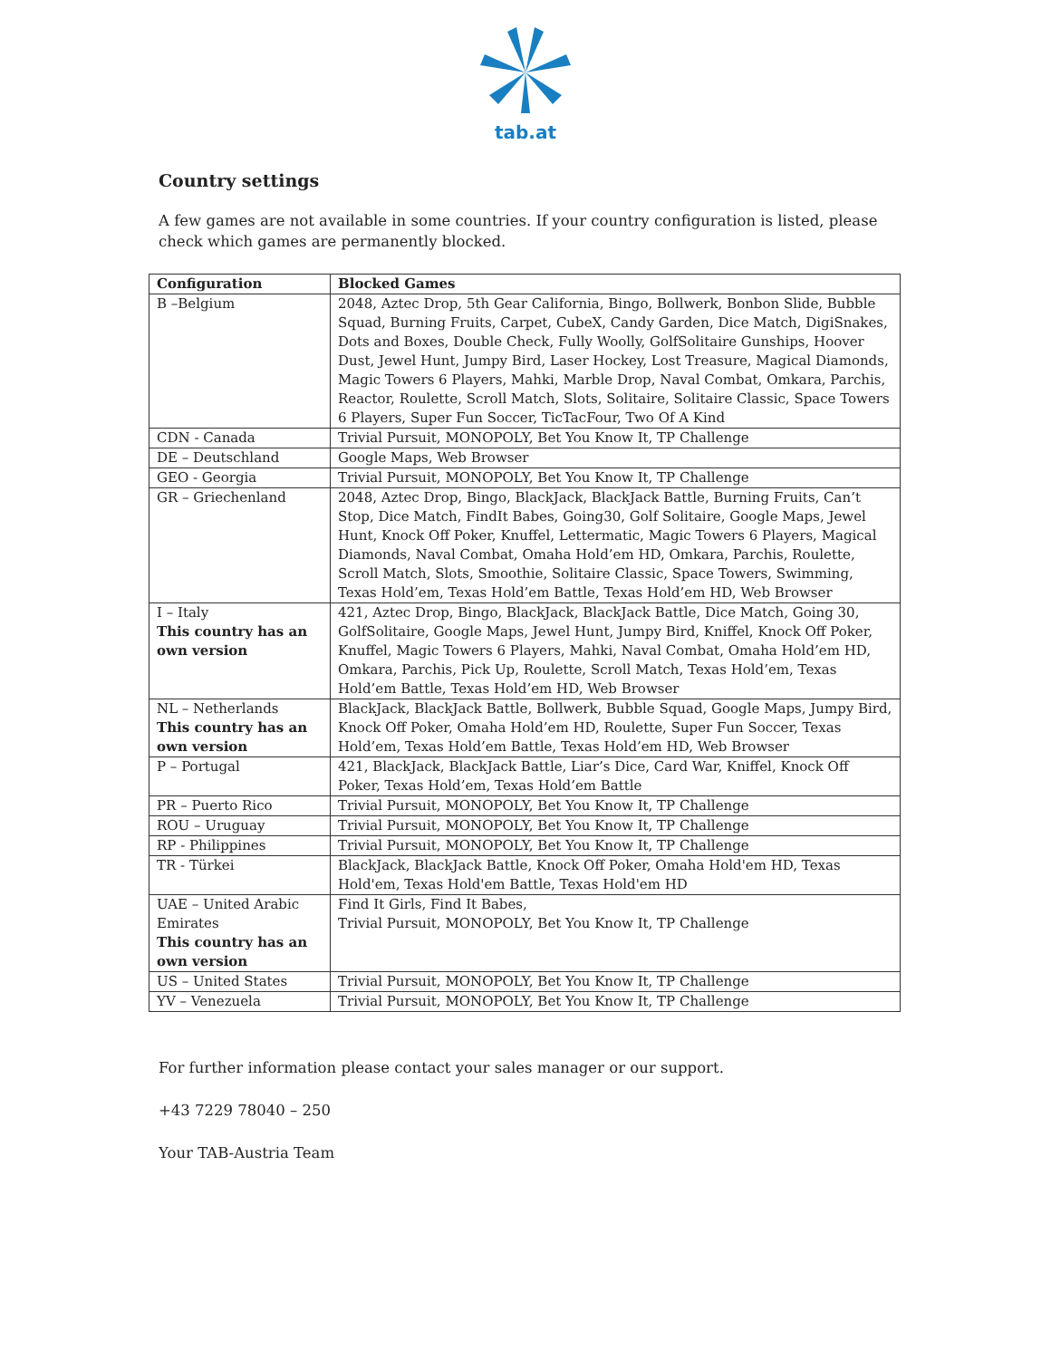tab.at
Country settings
A few games are not available in some countries. If your country configuration is listed, please check which games are permanently blocked.
| Configuration | Blocked Games |
| --- | --- |
| B –Belgium | 2048, Aztec Drop, 5th Gear California, Bingo, Bollwerk, Bonbon Slide, Bubble Squad, Burning Fruits, Carpet, CubeX, Candy Garden, Dice Match, DigiSnakes, Dots and Boxes, Double Check, Fully Woolly, GolfSolitaire Gunships, Hoover Dust, Jewel Hunt, Jumpy Bird, Laser Hockey, Lost Treasure, Magical Diamonds, Magic Towers 6 Players, Mahki, Marble Drop, Naval Combat, Omkara, Parchis, Reactor, Roulette, Scroll Match, Slots, Solitaire, Solitaire Classic, Space Towers 6 Players, Super Fun Soccer, TicTacFour, Two Of A Kind |
| CDN - Canada | Trivial Pursuit, MONOPOLY, Bet You Know It, TP Challenge |
| DE – Deutschland | Google Maps, Web Browser |
| GEO - Georgia | Trivial Pursuit, MONOPOLY, Bet You Know It, TP Challenge |
| GR – Griechenland | 2048, Aztec Drop, Bingo, BlackJack, BlackJack Battle, Burning Fruits, Can’t Stop, Dice Match, FindIt Babes, Going30, Golf Solitaire, Google Maps, Jewel Hunt, Knock Off Poker, Knuffel, Lettermatic, Magic Towers 6 Players, Magical Diamonds, Naval Combat, Omaha Hold’em HD, Omkara, Parchis, Roulette, Scroll Match, Slots, Smoothie, Solitaire Classic, Space Towers, Swimming, Texas Hold’em, Texas Hold’em Battle, Texas Hold’em HD, Web Browser |
| I – Italy This country has an own version | 421, Aztec Drop, Bingo, BlackJack, BlackJack Battle, Dice Match, Going 30, GolfSolitaire, Google Maps, Jewel Hunt, Jumpy Bird, Kniffel, Knock Off Poker, Knuffel, Magic Towers 6 Players, Mahki, Naval Combat, Omaha Hold’em HD, Omkara, Parchis, Pick Up, Roulette, Scroll Match, Texas Hold’em, Texas Hold’em Battle, Texas Hold’em HD, Web Browser |
| NL – Netherlands This country has an own version | BlackJack, BlackJack Battle, Bollwerk, Bubble Squad, Google Maps, Jumpy Bird, Knock Off Poker, Omaha Hold’em HD, Roulette, Super Fun Soccer, Texas Hold’em, Texas Hold’em Battle, Texas Hold’em HD, Web Browser |
| P – Portugal | 421, BlackJack, BlackJack Battle, Liar’s Dice, Card War, Kniffel, Knock Off Poker, Texas Hold’em, Texas Hold’em Battle |
| PR – Puerto Rico | Trivial Pursuit, MONOPOLY, Bet You Know It, TP Challenge |
| ROU – Uruguay | Trivial Pursuit, MONOPOLY, Bet You Know It, TP Challenge |
| RP - Philippines | Trivial Pursuit, MONOPOLY, Bet You Know It, TP Challenge |
| TR - Türkei | BlackJack, BlackJack Battle, Knock Off Poker, Omaha Hold'em HD, Texas Hold'em, Texas Hold'em Battle, Texas Hold'em HD |
| UAE – United Arabic Emirates This country has an own version | Find It Girls, Find It Babes, Trivial Pursuit, MONOPOLY, Bet You Know It, TP Challenge |
| US – United States | Trivial Pursuit, MONOPOLY, Bet You Know It, TP Challenge |
| YV – Venezuela | Trivial Pursuit, MONOPOLY, Bet You Know It, TP Challenge |
For further information please contact your sales manager or our support.
+43 7229 78040 – 250
Your TAB-Austria Team